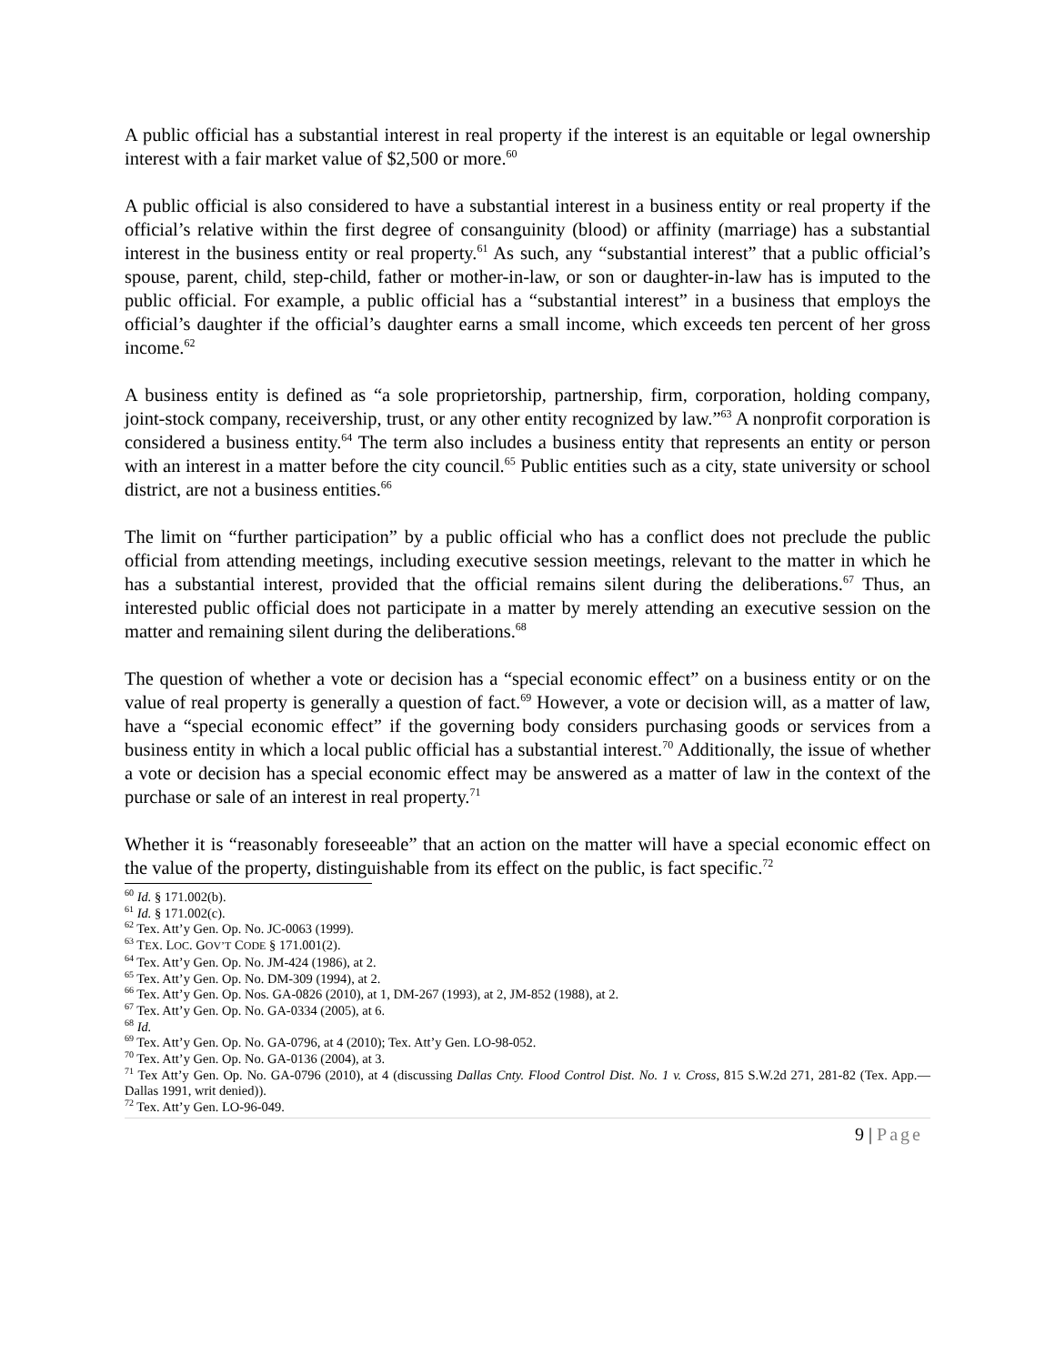A public official has a substantial interest in real property if the interest is an equitable or legal ownership interest with a fair market value of $2,500 or more.<sup>60</sup>
A public official is also considered to have a substantial interest in a business entity or real property if the official’s relative within the first degree of consanguinity (blood) or affinity (marriage) has a substantial interest in the business entity or real property.<sup>61</sup> As such, any “substantial interest” that a public official’s spouse, parent, child, step-child, father or mother-in-law, or son or daughter-in-law has is imputed to the public official. For example, a public official has a “substantial interest” in a business that employs the official’s daughter if the official’s daughter earns a small income, which exceeds ten percent of her gross income.<sup>62</sup>
A business entity is defined as “a sole proprietorship, partnership, firm, corporation, holding company, joint-stock company, receivership, trust, or any other entity recognized by law.”<sup>63</sup> A nonprofit corporation is considered a business entity.<sup>64</sup> The term also includes a business entity that represents an entity or person with an interest in a matter before the city council.<sup>65</sup> Public entities such as a city, state university or school district, are not a business entities.<sup>66</sup>
The limit on “further participation” by a public official who has a conflict does not preclude the public official from attending meetings, including executive session meetings, relevant to the matter in which he has a substantial interest, provided that the official remains silent during the deliberations.<sup>67</sup> Thus, an interested public official does not participate in a matter by merely attending an executive session on the matter and remaining silent during the deliberations.<sup>68</sup>
The question of whether a vote or decision has a “special economic effect” on a business entity or on the value of real property is generally a question of fact.<sup>69</sup> However, a vote or decision will, as a matter of law, have a “special economic effect” if the governing body considers purchasing goods or services from a business entity in which a local public official has a substantial interest.<sup>70</sup> Additionally, the issue of whether a vote or decision has a special economic effect may be answered as a matter of law in the context of the purchase or sale of an interest in real property.<sup>71</sup>
Whether it is “reasonably foreseeable” that an action on the matter will have a special economic effect on the value of the property, distinguishable from its effect on the public, is fact specific.<sup>72</sup>
<sup>60</sup> Id. § 171.002(b).
<sup>61</sup> Id. § 171.002(c).
<sup>62</sup> Tex. Att’y Gen. Op. No. JC-0063 (1999).
<sup>63</sup> TEX. LOC. GOV’T CODE § 171.001(2).
<sup>64</sup> Tex. Att’y Gen. Op. No. JM-424 (1986), at 2.
<sup>65</sup> Tex. Att’y Gen. Op. No. DM-309 (1994), at 2.
<sup>66</sup> Tex. Att’y Gen. Op. Nos. GA-0826 (2010), at 1, DM-267 (1993), at 2, JM-852 (1988), at 2.
<sup>67</sup> Tex. Att’y Gen. Op. No. GA-0334 (2005), at 6.
<sup>68</sup> Id.
<sup>69</sup> Tex. Att’y Gen. Op. No. GA-0796, at 4 (2010); Tex. Att’y Gen. LO-98-052.
<sup>70</sup> Tex. Att’y Gen. Op. No. GA-0136 (2004), at 3.
<sup>71</sup> Tex Att’y Gen. Op. No. GA-0796 (2010), at 4 (discussing Dallas Cnty. Flood Control Dist. No. 1 v. Cross, 815 S.W.2d 271, 281-82 (Tex. App.—Dallas 1991, writ denied)).
<sup>72</sup> Tex. Att’y Gen. LO-96-049.
9 | Page